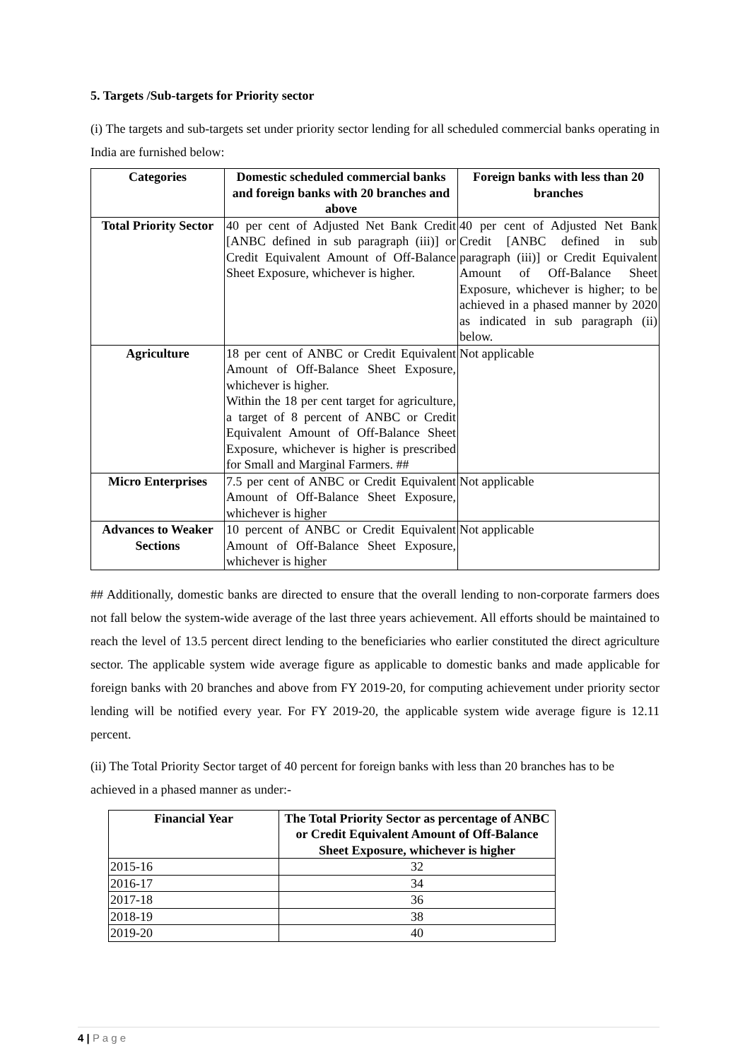5. Targets /Sub-targets for Priority sector
(i) The targets and sub-targets set under priority sector lending for all scheduled commercial banks operating in India are furnished below:
| Categories | Domestic scheduled commercial banks and foreign banks with 20 branches and above | Foreign banks with less than 20 branches |
| --- | --- | --- |
| Total Priority Sector | 40 per cent of Adjusted Net Bank Credit [ANBC defined in sub paragraph (iii)] or Credit Equivalent Amount of Off-Balance Sheet Exposure, whichever is higher. | 40 per cent of Adjusted Net Bank Credit [ANBC defined in sub paragraph (iii)] or Credit Equivalent Amount of Off-Balance Sheet Exposure, whichever is higher; to be achieved in a phased manner by 2020 as indicated in sub paragraph (ii) below. |
| Agriculture | 18 per cent of ANBC or Credit Equivalent Amount of Off-Balance Sheet Exposure, whichever is higher. Within the 18 per cent target for agriculture, a target of 8 percent of ANBC or Credit Equivalent Amount of Off-Balance Sheet Exposure, whichever is higher is prescribed for Small and Marginal Farmers. ## | Not applicable |
| Micro Enterprises | 7.5 per cent of ANBC or Credit Equivalent Amount of Off-Balance Sheet Exposure, whichever is higher | Not applicable |
| Advances to Weaker Sections | 10 percent of ANBC or Credit Equivalent Amount of Off-Balance Sheet Exposure, whichever is higher | Not applicable |
## Additionally, domestic banks are directed to ensure that the overall lending to non-corporate farmers does not fall below the system-wide average of the last three years achievement. All efforts should be maintained to reach the level of 13.5 percent direct lending to the beneficiaries who earlier constituted the direct agriculture sector. The applicable system wide average figure as applicable to domestic banks and made applicable for foreign banks with 20 branches and above from FY 2019-20, for computing achievement under priority sector lending will be notified every year. For FY 2019-20, the applicable system wide average figure is 12.11 percent.
(ii) The Total Priority Sector target of 40 percent for foreign banks with less than 20 branches has to be achieved in a phased manner as under:-
| Financial Year | The Total Priority Sector as percentage of ANBC or Credit Equivalent Amount of Off-Balance Sheet Exposure, whichever is higher |
| --- | --- |
| 2015-16 | 32 |
| 2016-17 | 34 |
| 2017-18 | 36 |
| 2018-19 | 38 |
| 2019-20 | 40 |
4 | P a g e